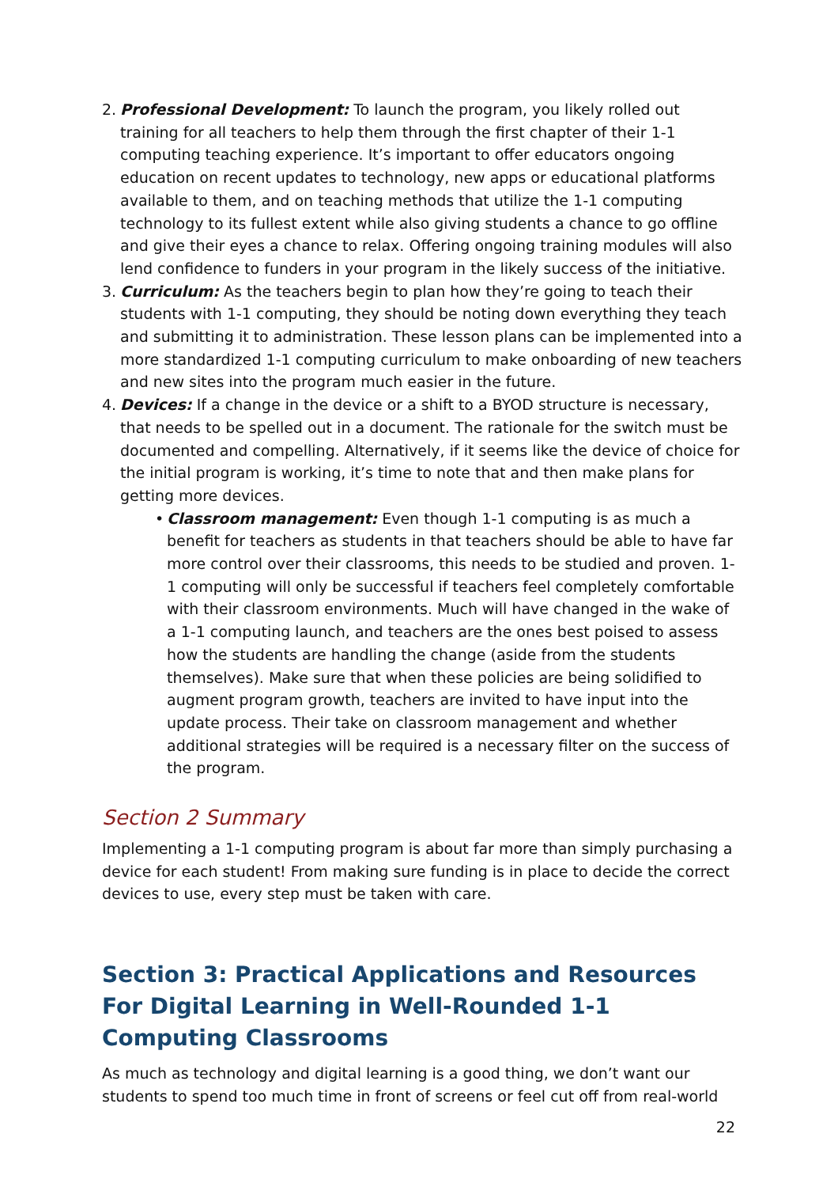2. Professional Development: To launch the program, you likely rolled out training for all teachers to help them through the first chapter of their 1-1 computing teaching experience. It’s important to offer educators ongoing education on recent updates to technology, new apps or educational platforms available to them, and on teaching methods that utilize the 1-1 computing technology to its fullest extent while also giving students a chance to go offline and give their eyes a chance to relax. Offering ongoing training modules will also lend confidence to funders in your program in the likely success of the initiative.
3. Curriculum: As the teachers begin to plan how they’re going to teach their students with 1-1 computing, they should be noting down everything they teach and submitting it to administration. These lesson plans can be implemented into a more standardized 1-1 computing curriculum to make onboarding of new teachers and new sites into the program much easier in the future.
4. Devices: If a change in the device or a shift to a BYOD structure is necessary, that needs to be spelled out in a document. The rationale for the switch must be documented and compelling. Alternatively, if it seems like the device of choice for the initial program is working, it’s time to note that and then make plans for getting more devices.
• Classroom management: Even though 1-1 computing is as much a benefit for teachers as students in that teachers should be able to have far more control over their classrooms, this needs to be studied and proven. 1-1 computing will only be successful if teachers feel completely comfortable with their classroom environments. Much will have changed in the wake of a 1-1 computing launch, and teachers are the ones best poised to assess how the students are handling the change (aside from the students themselves). Make sure that when these policies are being solidified to augment program growth, teachers are invited to have input into the update process. Their take on classroom management and whether additional strategies will be required is a necessary filter on the success of the program.
Section 2 Summary
Implementing a 1-1 computing program is about far more than simply purchasing a device for each student! From making sure funding is in place to decide the correct devices to use, every step must be taken with care.
Section 3: Practical Applications and Resources For Digital Learning in Well-Rounded 1-1 Computing Classrooms
As much as technology and digital learning is a good thing, we don’t want our students to spend too much time in front of screens or feel cut off from real-world
22